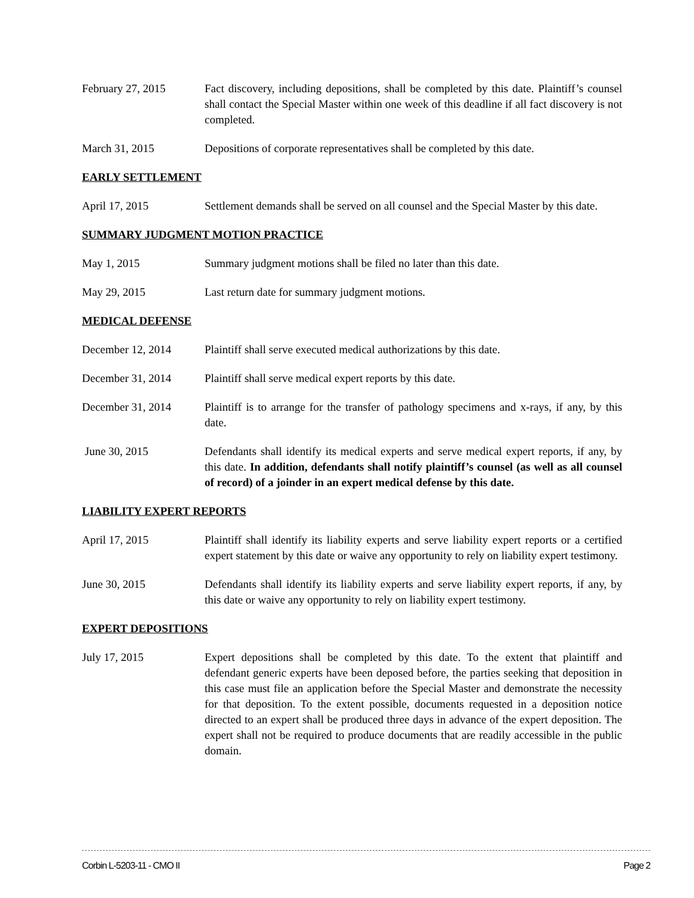February 27, 2015 Fact discovery, including depositions, shall be completed by this date. Plaintiff’s counsel shall contact the Special Master within one week of this deadline if all fact discovery is not completed.
March 31, 2015 Depositions of corporate representatives shall be completed by this date.
EARLY SETTLEMENT
April 17, 2015 Settlement demands shall be served on all counsel and the Special Master by this date.
SUMMARY JUDGMENT MOTION PRACTICE
May 1, 2015 Summary judgment motions shall be filed no later than this date.
May 29, 2015 Last return date for summary judgment motions.
MEDICAL DEFENSE
December 12, 2014 Plaintiff shall serve executed medical authorizations by this date.
December 31, 2014 Plaintiff shall serve medical expert reports by this date.
December 31, 2014 Plaintiff is to arrange for the transfer of pathology specimens and x-rays, if any, by this date.
June 30, 2015 Defendants shall identify its medical experts and serve medical expert reports, if any, by this date. In addition, defendants shall notify plaintiff’s counsel (as well as all counsel of record) of a joinder in an expert medical defense by this date.
LIABILITY EXPERT REPORTS
April 17, 2015 Plaintiff shall identify its liability experts and serve liability expert reports or a certified expert statement by this date or waive any opportunity to rely on liability expert testimony.
June 30, 2015 Defendants shall identify its liability experts and serve liability expert reports, if any, by this date or waive any opportunity to rely on liability expert testimony.
EXPERT DEPOSITIONS
July 17, 2015 Expert depositions shall be completed by this date. To the extent that plaintiff and defendant generic experts have been deposed before, the parties seeking that deposition in this case must file an application before the Special Master and demonstrate the necessity for that deposition. To the extent possible, documents requested in a deposition notice directed to an expert shall be produced three days in advance of the expert deposition. The expert shall not be required to produce documents that are readily accessible in the public domain.
Corbin L-5203-11 - CMO II Page 2